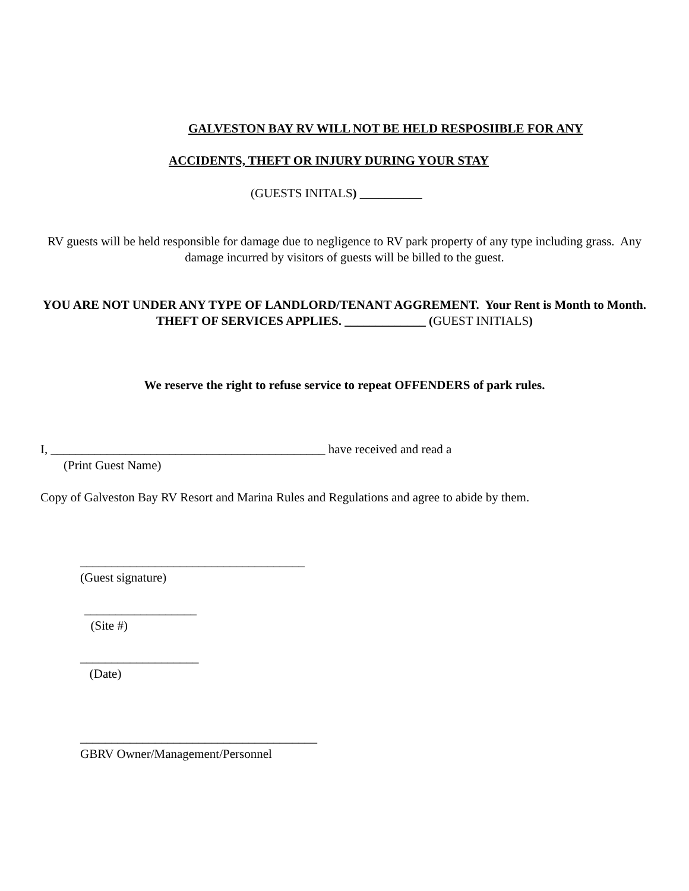GALVESTON BAY RV WILL NOT BE HELD RESPOSIIBLE FOR ANY
ACCIDENTS, THEFT OR INJURY DURING YOUR STAY
(GUESTS INITALS) __________
RV guests will be held responsible for damage due to negligence to RV park property of any type including grass. Any damage incurred by visitors of guests will be billed to the guest.
YOU ARE NOT UNDER ANY TYPE OF LANDLORD/TENANT AGGREMENT. Your Rent is Month to Month.
THEFT OF SERVICES APPLIES. _____________ (GUEST INITIALS)
We reserve the right to refuse service to repeat OFFENDERS of park rules.
I, ____________________________________________ have received and read a
(Print Guest Name)
Copy of Galveston Bay RV Resort and Marina Rules and Regulations and agree to abide by them.
____________________________________
(Guest signature)
__________________
(Site #)
___________________
(Date)
______________________________________
GBRV Owner/Management/Personnel